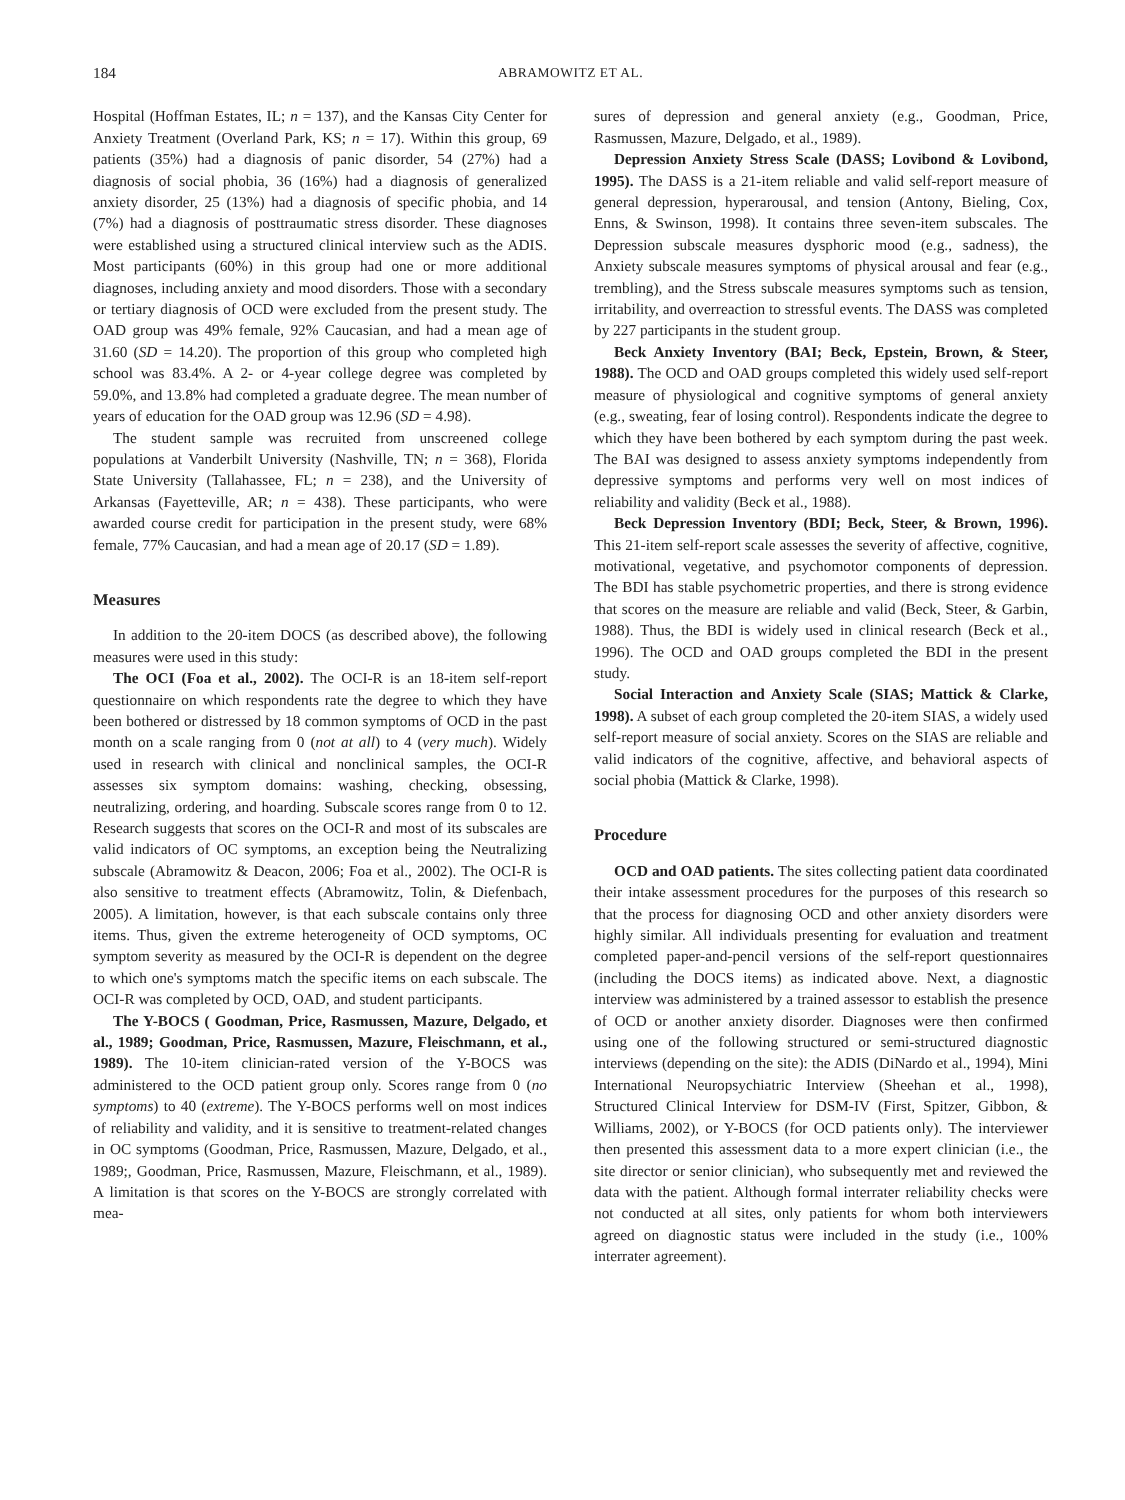184 ABRAMOWITZ ET AL.
Hospital (Hoffman Estates, IL; n = 137), and the Kansas City Center for Anxiety Treatment (Overland Park, KS; n = 17). Within this group, 69 patients (35%) had a diagnosis of panic disorder, 54 (27%) had a diagnosis of social phobia, 36 (16%) had a diagnosis of generalized anxiety disorder, 25 (13%) had a diagnosis of specific phobia, and 14 (7%) had a diagnosis of posttraumatic stress disorder. These diagnoses were established using a structured clinical interview such as the ADIS. Most participants (60%) in this group had one or more additional diagnoses, including anxiety and mood disorders. Those with a secondary or tertiary diagnosis of OCD were excluded from the present study. The OAD group was 49% female, 92% Caucasian, and had a mean age of 31.60 (SD = 14.20). The proportion of this group who completed high school was 83.4%. A 2- or 4-year college degree was completed by 59.0%, and 13.8% had completed a graduate degree. The mean number of years of education for the OAD group was 12.96 (SD = 4.98).
The student sample was recruited from unscreened college populations at Vanderbilt University (Nashville, TN; n = 368), Florida State University (Tallahassee, FL; n = 238), and the University of Arkansas (Fayetteville, AR; n = 438). These participants, who were awarded course credit for participation in the present study, were 68% female, 77% Caucasian, and had a mean age of 20.17 (SD = 1.89).
Measures
In addition to the 20-item DOCS (as described above), the following measures were used in this study:
The OCI (Foa et al., 2002). The OCI-R is an 18-item self-report questionnaire on which respondents rate the degree to which they have been bothered or distressed by 18 common symptoms of OCD in the past month on a scale ranging from 0 (not at all) to 4 (very much). Widely used in research with clinical and nonclinical samples, the OCI-R assesses six symptom domains: washing, checking, obsessing, neutralizing, ordering, and hoarding. Subscale scores range from 0 to 12. Research suggests that scores on the OCI-R and most of its subscales are valid indicators of OC symptoms, an exception being the Neutralizing subscale (Abramowitz & Deacon, 2006; Foa et al., 2002). The OCI-R is also sensitive to treatment effects (Abramowitz, Tolin, & Diefenbach, 2005). A limitation, however, is that each subscale contains only three items. Thus, given the extreme heterogeneity of OCD symptoms, OC symptom severity as measured by the OCI-R is dependent on the degree to which one's symptoms match the specific items on each subscale. The OCI-R was completed by OCD, OAD, and student participants.
The Y-BOCS ( Goodman, Price, Rasmussen, Mazure, Delgado, et al., 1989; Goodman, Price, Rasmussen, Mazure, Fleischmann, et al., 1989). The 10-item clinician-rated version of the Y-BOCS was administered to the OCD patient group only. Scores range from 0 (no symptoms) to 40 (extreme). The Y-BOCS performs well on most indices of reliability and validity, and it is sensitive to treatment-related changes in OC symptoms (Goodman, Price, Rasmussen, Mazure, Delgado, et al., 1989;, Goodman, Price, Rasmussen, Mazure, Fleischmann, et al., 1989). A limitation is that scores on the Y-BOCS are strongly correlated with mea-
sures of depression and general anxiety (e.g., Goodman, Price, Rasmussen, Mazure, Delgado, et al., 1989).
Depression Anxiety Stress Scale (DASS; Lovibond & Lovibond, 1995). The DASS is a 21-item reliable and valid self-report measure of general depression, hyperarousal, and tension (Antony, Bieling, Cox, Enns, & Swinson, 1998). It contains three seven-item subscales. The Depression subscale measures dysphoric mood (e.g., sadness), the Anxiety subscale measures symptoms of physical arousal and fear (e.g., trembling), and the Stress subscale measures symptoms such as tension, irritability, and overreaction to stressful events. The DASS was completed by 227 participants in the student group.
Beck Anxiety Inventory (BAI; Beck, Epstein, Brown, & Steer, 1988). The OCD and OAD groups completed this widely used self-report measure of physiological and cognitive symptoms of general anxiety (e.g., sweating, fear of losing control). Respondents indicate the degree to which they have been bothered by each symptom during the past week. The BAI was designed to assess anxiety symptoms independently from depressive symptoms and performs very well on most indices of reliability and validity (Beck et al., 1988).
Beck Depression Inventory (BDI; Beck, Steer, & Brown, 1996). This 21-item self-report scale assesses the severity of affective, cognitive, motivational, vegetative, and psychomotor components of depression. The BDI has stable psychometric properties, and there is strong evidence that scores on the measure are reliable and valid (Beck, Steer, & Garbin, 1988). Thus, the BDI is widely used in clinical research (Beck et al., 1996). The OCD and OAD groups completed the BDI in the present study.
Social Interaction and Anxiety Scale (SIAS; Mattick & Clarke, 1998). A subset of each group completed the 20-item SIAS, a widely used self-report measure of social anxiety. Scores on the SIAS are reliable and valid indicators of the cognitive, affective, and behavioral aspects of social phobia (Mattick & Clarke, 1998).
Procedure
OCD and OAD patients. The sites collecting patient data coordinated their intake assessment procedures for the purposes of this research so that the process for diagnosing OCD and other anxiety disorders were highly similar. All individuals presenting for evaluation and treatment completed paper-and-pencil versions of the self-report questionnaires (including the DOCS items) as indicated above. Next, a diagnostic interview was administered by a trained assessor to establish the presence of OCD or another anxiety disorder. Diagnoses were then confirmed using one of the following structured or semi-structured diagnostic interviews (depending on the site): the ADIS (DiNardo et al., 1994), Mini International Neuropsychiatric Interview (Sheehan et al., 1998), Structured Clinical Interview for DSM-IV (First, Spitzer, Gibbon, & Williams, 2002), or Y-BOCS (for OCD patients only). The interviewer then presented this assessment data to a more expert clinician (i.e., the site director or senior clinician), who subsequently met and reviewed the data with the patient. Although formal interrater reliability checks were not conducted at all sites, only patients for whom both interviewers agreed on diagnostic status were included in the study (i.e., 100% interrater agreement).